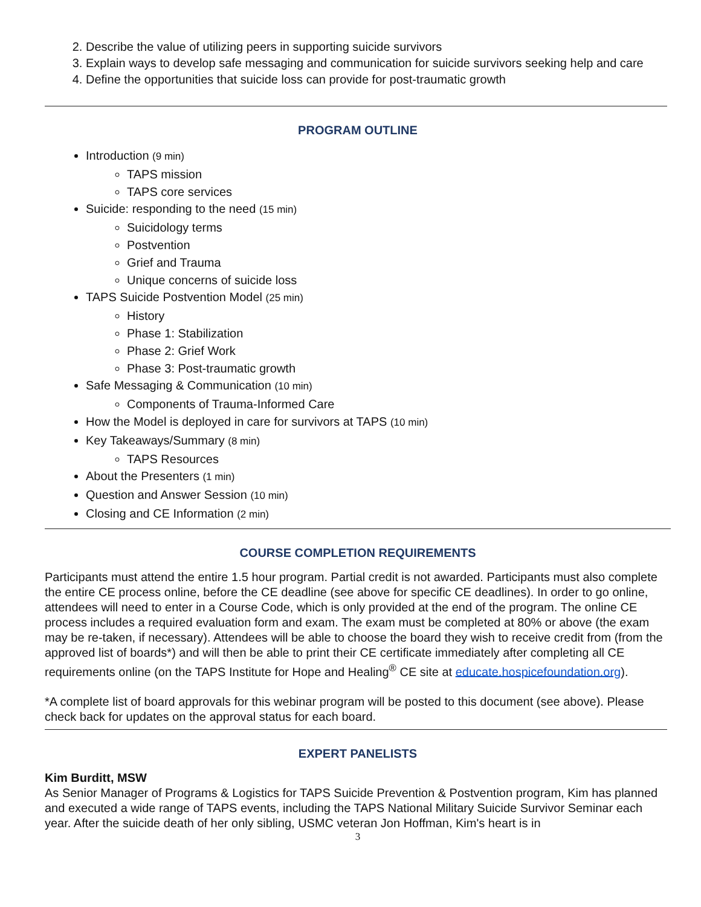2. Describe the value of utilizing peers in supporting suicide survivors
3. Explain ways to develop safe messaging and communication for suicide survivors seeking help and care
4. Define the opportunities that suicide loss can provide for post-traumatic growth
PROGRAM OUTLINE
Introduction (9 min)
TAPS mission
TAPS core services
Suicide: responding to the need (15 min)
Suicidology terms
Postvention
Grief and Trauma
Unique concerns of suicide loss
TAPS Suicide Postvention Model (25 min)
History
Phase 1: Stabilization
Phase 2: Grief Work
Phase 3: Post-traumatic growth
Safe Messaging & Communication (10 min)
Components of Trauma-Informed Care
How the Model is deployed in care for survivors at TAPS (10 min)
Key Takeaways/Summary (8 min)
TAPS Resources
About the Presenters (1 min)
Question and Answer Session (10 min)
Closing and CE Information (2 min)
COURSE COMPLETION REQUIREMENTS
Participants must attend the entire 1.5 hour program. Partial credit is not awarded. Participants must also complete the entire CE process online, before the CE deadline (see above for specific CE deadlines). In order to go online, attendees will need to enter in a Course Code, which is only provided at the end of the program. The online CE process includes a required evaluation form and exam. The exam must be completed at 80% or above (the exam may be re-taken, if necessary). Attendees will be able to choose the board they wish to receive credit from (from the approved list of boards*) and will then be able to print their CE certificate immediately after completing all CE requirements online (on the TAPS Institute for Hope and Healing<sup>®</sup> CE site at educate.hospicefoundation.org).
*A complete list of board approvals for this webinar program will be posted to this document (see above). Please check back for updates on the approval status for each board.
EXPERT PANELISTS
Kim Burditt, MSW
As Senior Manager of Programs & Logistics for TAPS Suicide Prevention & Postvention program, Kim has planned and executed a wide range of TAPS events, including the TAPS National Military Suicide Survivor Seminar each year. After the suicide death of her only sibling, USMC veteran Jon Hoffman, Kim's heart is in
3